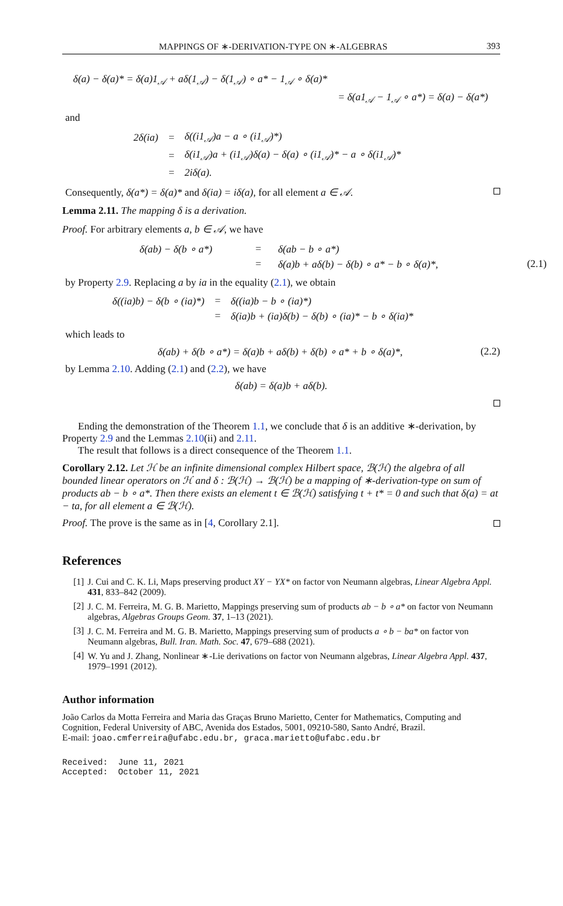MAPPINGS OF ∗-DERIVATION-TYPE ON ∗-ALGEBRAS 393
δ(a) − δ(a)* = δ(a)1<sub>𝒜</sub> + aδ(1<sub>𝒜</sub>) − δ(1<sub>𝒜</sub>) ∘ a* − 1<sub>𝒜</sub> ∘ δ(a)*
= δ(a1<sub>𝒜</sub> − 1<sub>𝒜</sub> ∘ a*) = δ(a) − δ(a*)
and
| 2δ(ia) | = | δ((i1<sub>𝒜</sub>)a − a ∘ (i1<sub>𝒜</sub>)*) |
| | = | δ(i1<sub>𝒜</sub>)a + (i1<sub>𝒜</sub>)δ(a) − δ(a) ∘ (i1<sub>𝒜</sub>)* − a ∘ δ(i1<sub>𝒜</sub>)* |
| | = | 2iδ(a). |
Consequently, δ(a*) = δ(a)* and δ(ia) = iδ(a), for all element a ∈ 𝒜.
Lemma 2.11. The mapping δ is a derivation.
Proof. For arbitrary elements a, b ∈ 𝒜, we have
| δ(ab) − δ(b ∘ a*) | = | δ(ab − b ∘ a*) | |
| | = | δ(a)b + aδ(b) − δ(b) ∘ a* − b ∘ δ(a)*, | (2.1) |
by Property 2.9. Replacing a by ia in the equality (2.1), we obtain
| δ((ia)b) − δ(b ∘ (ia)*) | = | δ((ia)b − b ∘ (ia)*) |
| | = | δ(ia)b + (ia)δ(b) − δ(b) ∘ (ia)* − b ∘ δ(ia)* |
which leads to
δ(ab) + δ(b ∘ a*) = δ(a)b + aδ(b) + δ(b) ∘ a* + b ∘ δ(a)*, (2.2)
by Lemma 2.10. Adding (2.1) and (2.2), we have
δ(ab) = δ(a)b + aδ(b).
Ending the demonstration of the Theorem 1.1, we conclude that δ is an additive ∗-derivation, by Property 2.9 and the Lemmas 2.10(ii) and 2.11.
The result that follows is a direct consequence of the Theorem 1.1.
Corollary 2.12. Let ℋ be an infinite dimensional complex Hilbert space, ℬ(ℋ) the algebra of all bounded linear operators on ℋ and δ : ℬ(ℋ) → ℬ(ℋ) be a mapping of ∗-derivation-type on sum of products ab − b ∘ a*. Then there exists an element t ∈ ℬ(ℋ) satisfying t + t* = 0 and such that δ(a) = at − ta, for all element a ∈ ℬ(ℋ).
Proof. The prove is the same as in [4, Corollary 2.1].
References
[1] J. Cui and C. K. Li, Maps preserving product XY − YX* on factor von Neumann algebras, Linear Algebra Appl. 431, 833–842 (2009).
[2] J. C. M. Ferreira, M. G. B. Marietto, Mappings preserving sum of products ab − b ∘ a* on factor von Neumann algebras, Algebras Groups Geom. 37, 1–13 (2021).
[3] J. C. M. Ferreira and M. G. B. Marietto, Mappings preserving sum of products a ∘ b − ba* on factor von Neumann algebras, Bull. Iran. Math. Soc. 47, 679–688 (2021).
[4] W. Yu and J. Zhang, Nonlinear ∗-Lie derivations on factor von Neumann algebras, Linear Algebra Appl. 437, 1979–1991 (2012).
Author information
João Carlos da Motta Ferreira and Maria das Graças Bruno Marietto, Center for Mathematics, Computing and Cognition, Federal University of ABC, Avenida dos Estados, 5001, 09210-580, Santo André, Brazil.
E-mail: joao.cmferreira@ufabc.edu.br, graca.marietto@ufabc.edu.br
Received: June 11, 2021
Accepted: October 11, 2021